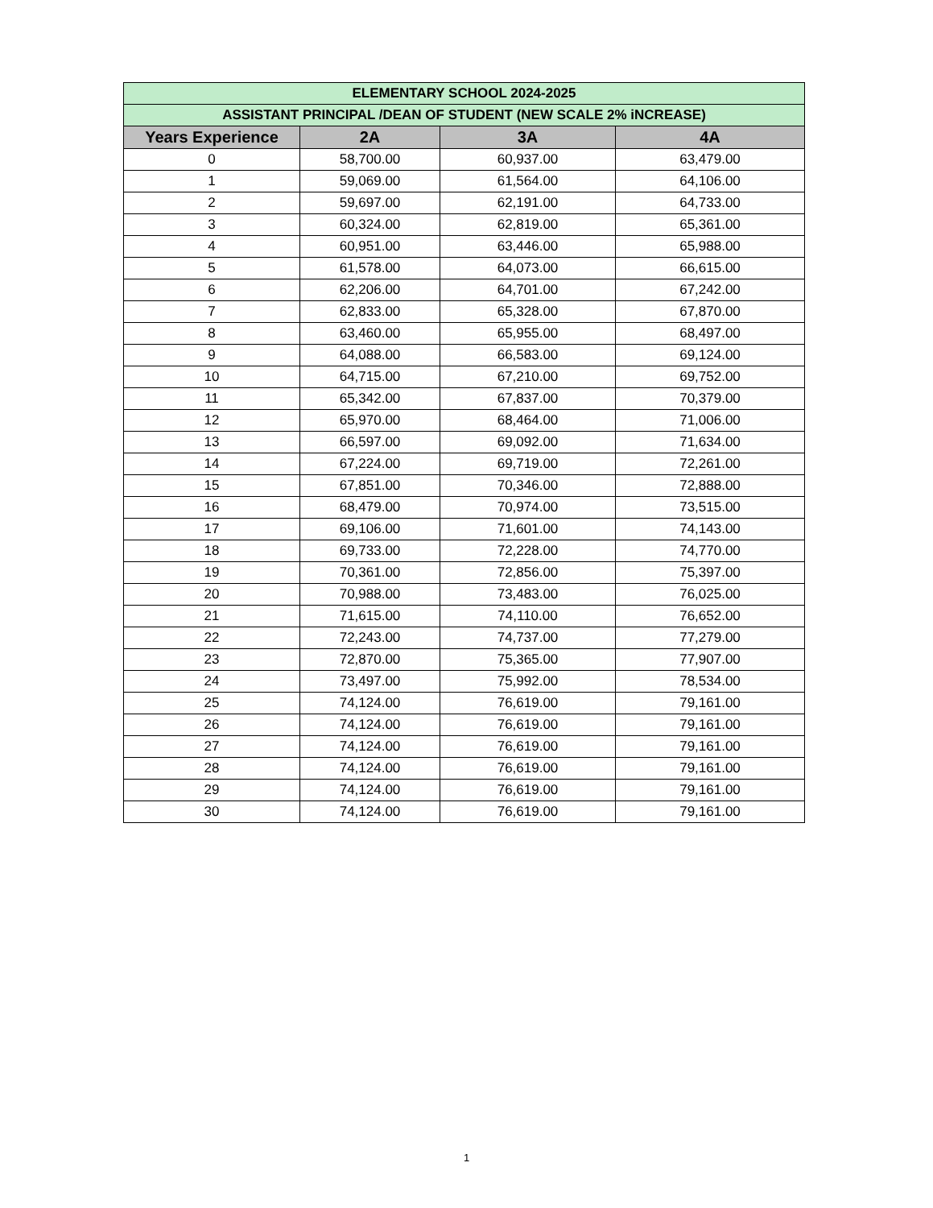| ELEMENTARY SCHOOL 2024-2025 | | | |
| ASSISTANT PRINCIPAL /DEAN OF STUDENT (NEW SCALE 2% iNCREASE) | | | |
| Years Experience | 2A | 3A | 4A |
| 0 | 58,700.00 | 60,937.00 | 63,479.00 |
| 1 | 59,069.00 | 61,564.00 | 64,106.00 |
| 2 | 59,697.00 | 62,191.00 | 64,733.00 |
| 3 | 60,324.00 | 62,819.00 | 65,361.00 |
| 4 | 60,951.00 | 63,446.00 | 65,988.00 |
| 5 | 61,578.00 | 64,073.00 | 66,615.00 |
| 6 | 62,206.00 | 64,701.00 | 67,242.00 |
| 7 | 62,833.00 | 65,328.00 | 67,870.00 |
| 8 | 63,460.00 | 65,955.00 | 68,497.00 |
| 9 | 64,088.00 | 66,583.00 | 69,124.00 |
| 10 | 64,715.00 | 67,210.00 | 69,752.00 |
| 11 | 65,342.00 | 67,837.00 | 70,379.00 |
| 12 | 65,970.00 | 68,464.00 | 71,006.00 |
| 13 | 66,597.00 | 69,092.00 | 71,634.00 |
| 14 | 67,224.00 | 69,719.00 | 72,261.00 |
| 15 | 67,851.00 | 70,346.00 | 72,888.00 |
| 16 | 68,479.00 | 70,974.00 | 73,515.00 |
| 17 | 69,106.00 | 71,601.00 | 74,143.00 |
| 18 | 69,733.00 | 72,228.00 | 74,770.00 |
| 19 | 70,361.00 | 72,856.00 | 75,397.00 |
| 20 | 70,988.00 | 73,483.00 | 76,025.00 |
| 21 | 71,615.00 | 74,110.00 | 76,652.00 |
| 22 | 72,243.00 | 74,737.00 | 77,279.00 |
| 23 | 72,870.00 | 75,365.00 | 77,907.00 |
| 24 | 73,497.00 | 75,992.00 | 78,534.00 |
| 25 | 74,124.00 | 76,619.00 | 79,161.00 |
| 26 | 74,124.00 | 76,619.00 | 79,161.00 |
| 27 | 74,124.00 | 76,619.00 | 79,161.00 |
| 28 | 74,124.00 | 76,619.00 | 79,161.00 |
| 29 | 74,124.00 | 76,619.00 | 79,161.00 |
| 30 | 74,124.00 | 76,619.00 | 79,161.00 |
1